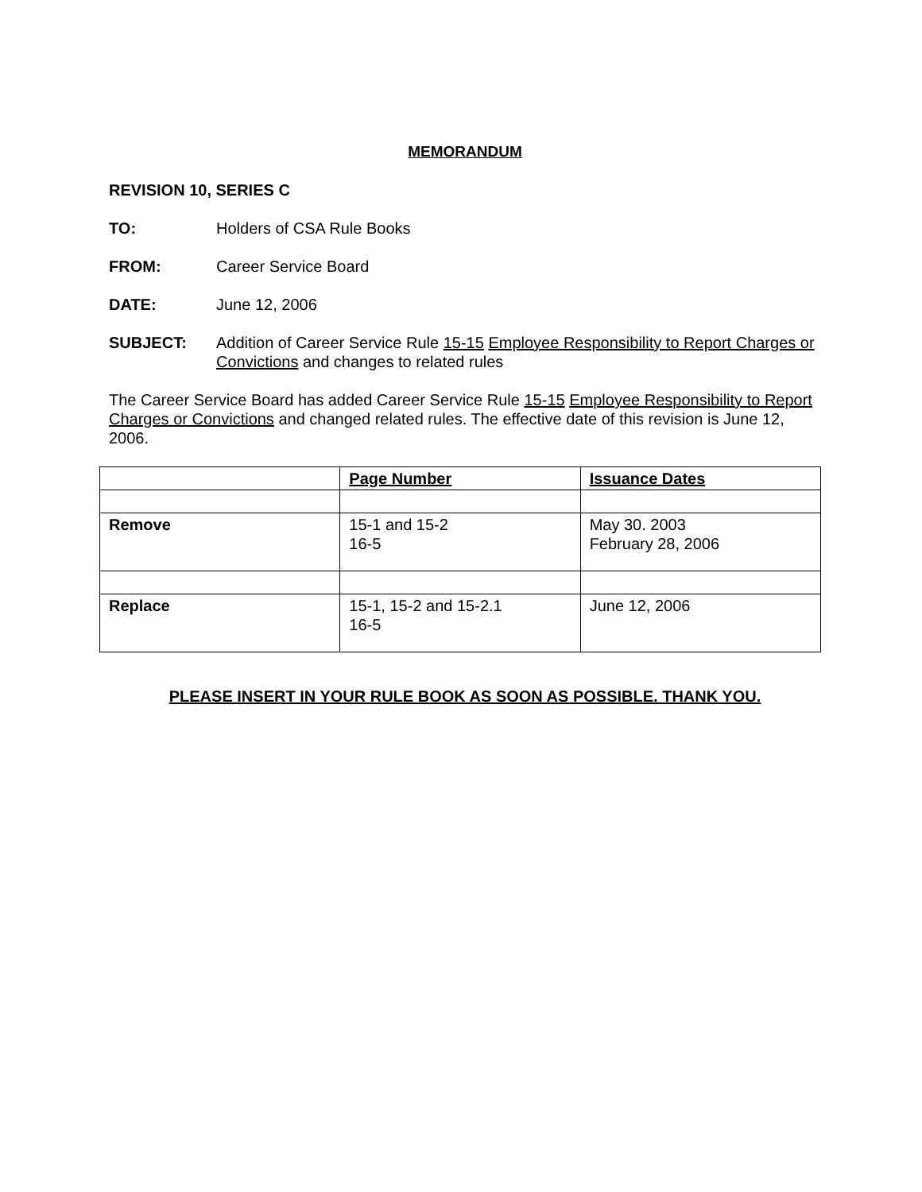MEMORANDUM
REVISION 10, SERIES C
TO: Holders of CSA Rule Books
FROM: Career Service Board
DATE: June 12, 2006
SUBJECT: Addition of Career Service Rule 15-15 Employee Responsibility to Report Charges or Convictions and changes to related rules
The Career Service Board has added Career Service Rule 15-15 Employee Responsibility to Report Charges or Convictions and changed related rules. The effective date of this revision is June 12, 2006.
| | Page Number | Issuance Dates |
| Remove | 15-1 and 15-2 16-5 | May 30. 2003 February 28, 2006 |
| Replace | 15-1, 15-2 and 15-2.1 16-5 | June 12, 2006 |
PLEASE INSERT IN YOUR RULE BOOK AS SOON AS POSSIBLE. THANK YOU.